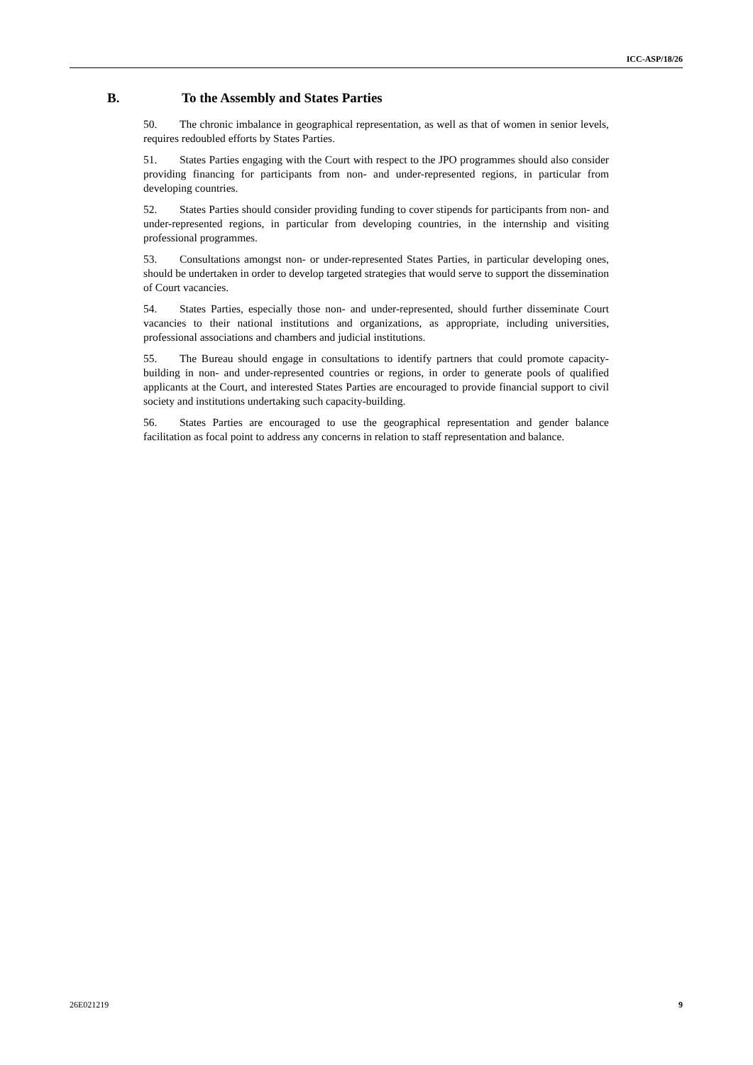ICC-ASP/18/26
B. To the Assembly and States Parties
50. The chronic imbalance in geographical representation, as well as that of women in senior levels, requires redoubled efforts by States Parties.
51. States Parties engaging with the Court with respect to the JPO programmes should also consider providing financing for participants from non- and under-represented regions, in particular from developing countries.
52. States Parties should consider providing funding to cover stipends for participants from non- and under-represented regions, in particular from developing countries, in the internship and visiting professional programmes.
53. Consultations amongst non- or under-represented States Parties, in particular developing ones, should be undertaken in order to develop targeted strategies that would serve to support the dissemination of Court vacancies.
54. States Parties, especially those non- and under-represented, should further disseminate Court vacancies to their national institutions and organizations, as appropriate, including universities, professional associations and chambers and judicial institutions.
55. The Bureau should engage in consultations to identify partners that could promote capacity-building in non- and under-represented countries or regions, in order to generate pools of qualified applicants at the Court, and interested States Parties are encouraged to provide financial support to civil society and institutions undertaking such capacity-building.
56. States Parties are encouraged to use the geographical representation and gender balance facilitation as focal point to address any concerns in relation to staff representation and balance.
26E021219 9